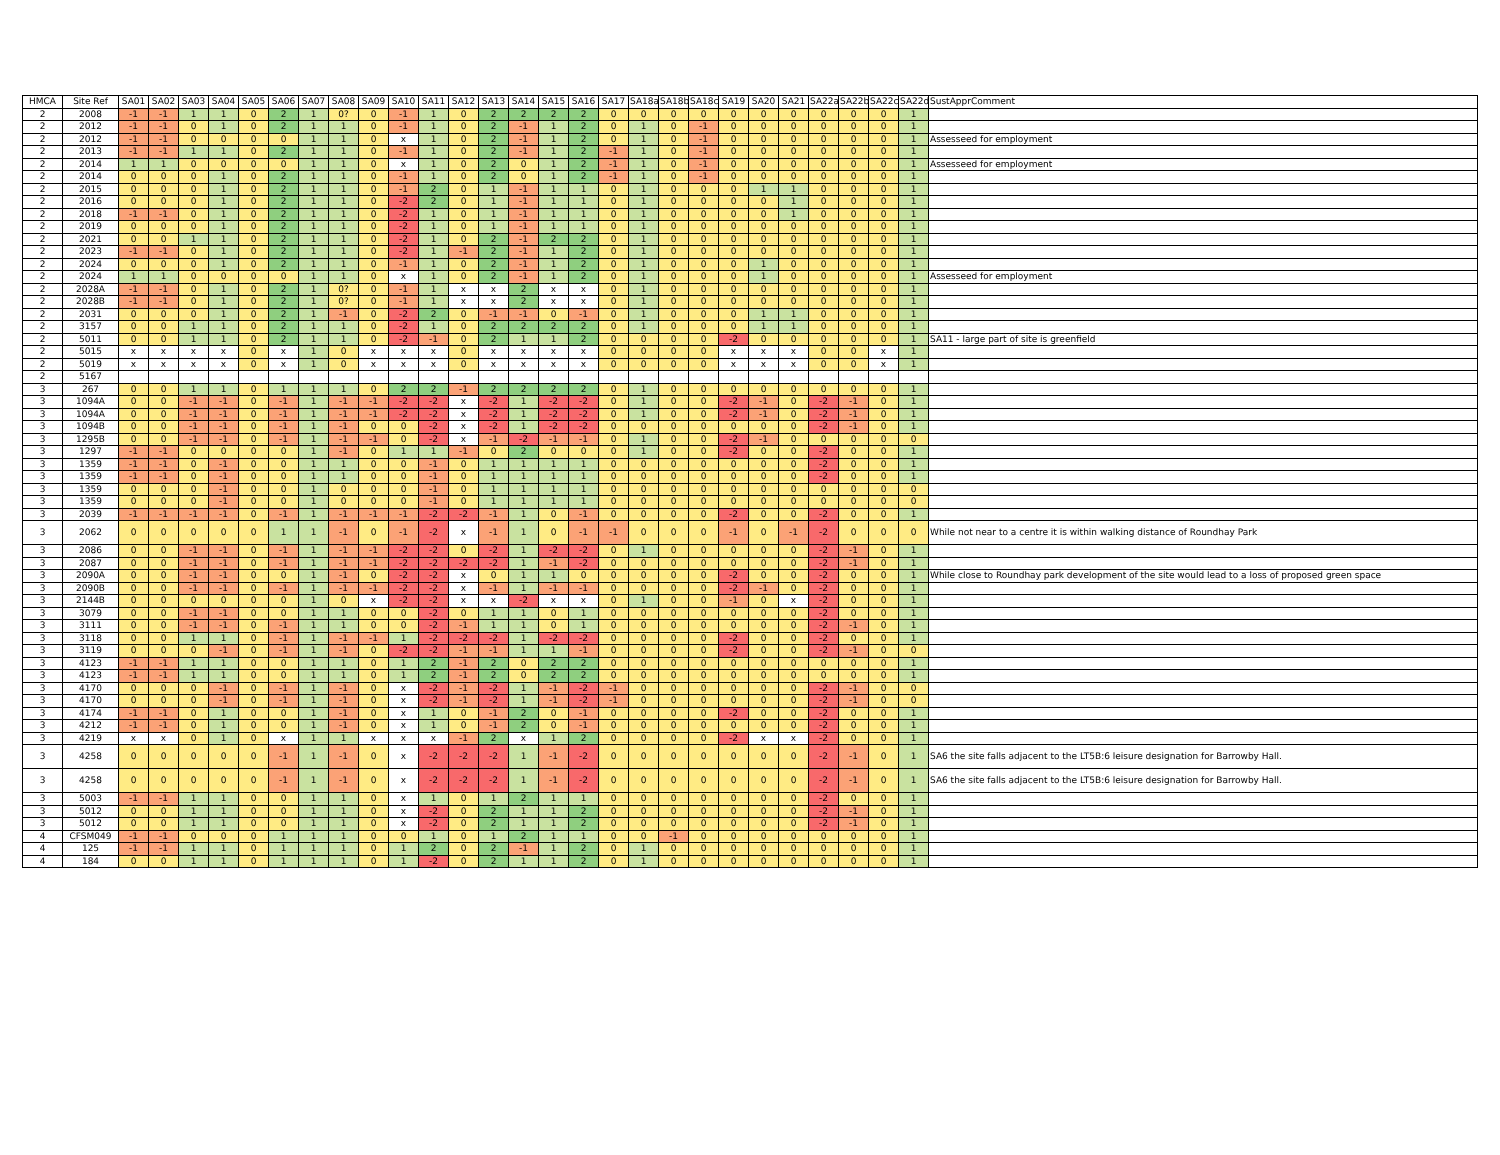| HMCA | Site Ref | SA01 | SA02 | SA03 | SA04 | SA05 | SA06 | SA07 | SA08 | SA09 | SA10 | SA11 | SA12 | SA13 | SA14 | SA15 | SA16 | SA17 | SA18a | SA18b | SA18c | SA19 | SA20 | SA21 | SA22a | SA22b | SA22c | SA22d | SustApprComment |
| --- | --- | --- | --- | --- | --- | --- | --- | --- | --- | --- | --- | --- | --- | --- | --- | --- | --- | --- | --- | --- | --- | --- | --- | --- | --- | --- | --- | --- | --- |
| 2 | 2008 | -1 | -1 | 1 | 1 | 0 | 2 | 1 | 0? | 0 | -1 | 1 | 0 | 2 | 2 | 2 | 2 | 0 | 0 | 0 | 0 | 0 | 0 | 0 | 0 | 0 | 0 | 1 | |
| 2 | 2012 | -1 | -1 | 0 | 1 | 0 | 2 | 1 | 1 | 0 | -1 | 1 | 0 | 2 | -1 | 1 | 2 | 0 | 1 | 0 | -1 | 0 | 0 | 0 | 0 | 0 | 0 | 1 | |
| 2 | 2012 | -1 | -1 | 0 | 0 | 0 | 0 | 1 | 1 | 0 | x | 1 | 0 | 2 | -1 | 1 | 2 | 0 | 1 | 0 | -1 | 0 | 0 | 0 | 0 | 0 | 0 | 1 | Assesseed for employment |
| 2 | 2013 | -1 | -1 | 1 | 1 | 0 | 2 | 1 | 1 | 0 | -1 | 1 | 0 | 2 | -1 | 1 | 2 | -1 | 1 | 0 | -1 | 0 | 0 | 0 | 0 | 0 | 0 | 1 | |
| 2 | 2014 | 1 | 1 | 0 | 0 | 0 | 0 | 1 | 1 | 0 | x | 1 | 0 | 2 | 0 | 1 | 2 | -1 | 1 | 0 | -1 | 0 | 0 | 0 | 0 | 0 | 0 | 1 | Assesseed for employment |
| 2 | 2014 | 0 | 0 | 0 | 1 | 0 | 2 | 1 | 1 | 0 | -1 | 1 | 0 | 2 | 0 | 1 | 2 | -1 | 1 | 0 | -1 | 0 | 0 | 0 | 0 | 0 | 0 | 1 | |
| 2 | 2015 | 0 | 0 | 0 | 1 | 0 | 2 | 1 | 1 | 0 | -1 | 2 | 0 | 1 | -1 | 1 | 1 | 0 | 1 | 0 | 0 | 0 | 1 | 1 | 0 | 0 | 0 | 1 | |
| 2 | 2016 | 0 | 0 | 0 | 1 | 0 | 2 | 1 | 1 | 0 | -2 | 2 | 0 | 1 | -1 | 1 | 1 | 0 | 1 | 0 | 0 | 0 | 0 | 1 | 0 | 0 | 0 | 1 | |
| 2 | 2018 | -1 | -1 | 0 | 1 | 0 | 2 | 1 | 1 | 0 | -2 | 1 | 0 | 1 | -1 | 1 | 1 | 0 | 1 | 0 | 0 | 0 | 0 | 1 | 0 | 0 | 0 | 1 | |
| 2 | 2019 | 0 | 0 | 0 | 1 | 0 | 2 | 1 | 1 | 0 | -2 | 1 | 0 | 1 | -1 | 1 | 1 | 0 | 1 | 0 | 0 | 0 | 0 | 0 | 0 | 0 | 0 | 1 | |
| 2 | 2021 | 0 | 0 | 1 | 1 | 0 | 2 | 1 | 1 | 0 | -2 | 1 | 0 | 2 | -1 | 2 | 2 | 0 | 1 | 0 | 0 | 0 | 0 | 0 | 0 | 0 | 0 | 1 | |
| 2 | 2023 | -1 | -1 | 0 | 1 | 0 | 2 | 1 | 1 | 0 | -2 | 1 | -1 | 2 | -1 | 1 | 2 | 0 | 1 | 0 | 0 | 0 | 0 | 0 | 0 | 0 | 0 | 1 | |
| 2 | 2024 | 0 | 0 | 0 | 1 | 0 | 2 | 1 | 1 | 0 | -1 | 1 | 0 | 2 | -1 | 1 | 2 | 0 | 1 | 0 | 0 | 0 | 1 | 0 | 0 | 0 | 0 | 1 | |
| 2 | 2024 | 1 | 1 | 0 | 0 | 0 | 0 | 1 | 1 | 0 | x | 1 | 0 | 2 | -1 | 1 | 2 | 0 | 1 | 0 | 0 | 0 | 1 | 0 | 0 | 0 | 0 | 1 | Assesseed for employment |
| 2 | 2028A | -1 | -1 | 0 | 1 | 0 | 2 | 1 | 0? | 0 | -1 | 1 | x | x | 2 | x | x | 0 | 1 | 0 | 0 | 0 | 0 | 0 | 0 | 0 | 0 | 1 | |
| 2 | 2028B | -1 | -1 | 0 | 1 | 0 | 2 | 1 | 0? | 0 | -1 | 1 | x | x | 2 | x | x | 0 | 1 | 0 | 0 | 0 | 0 | 0 | 0 | 0 | 0 | 1 | |
| 2 | 2031 | 0 | 0 | 0 | 1 | 0 | 2 | 1 | -1 | 0 | -2 | 2 | 0 | -1 | -1 | 0 | -1 | 0 | 1 | 0 | 0 | 0 | 1 | 1 | 0 | 0 | 0 | 1 | |
| 2 | 3157 | 0 | 0 | 1 | 1 | 0 | 2 | 1 | 1 | 0 | -2 | 1 | 0 | 2 | 2 | 2 | 2 | 0 | 1 | 0 | 0 | 0 | 1 | 1 | 0 | 0 | 0 | 1 | |
| 2 | 5011 | 0 | 0 | 1 | 1 | 0 | 2 | 1 | 1 | 0 | -2 | -1 | 0 | 2 | 1 | 1 | 2 | 0 | 0 | 0 | 0 | -2 | 0 | 0 | 0 | 0 | 0 | 1 | SA11 - large part of site is greenfield |
| 2 | 5015 | x | x | x | x | 0 | x | 1 | 0 | x | x | x | 0 | x | x | x | x | 0 | 0 | 0 | 0 | x | x | x | 0 | 0 | x | 1 | |
| 2 | 5019 | x | x | x | x | 0 | x | 1 | 0 | x | x | x | 0 | x | x | x | x | 0 | 0 | 0 | 0 | x | x | x | 0 | 0 | x | 1 | |
| 2 | 5167 | | | | | | | | | | | | | | | | | | | | | | | | | | | | |
| 3 | 267 | 0 | 0 | 1 | 1 | 0 | 1 | 1 | 1 | 0 | 2 | 2 | -1 | 2 | 2 | 2 | 2 | 0 | 1 | 0 | 0 | 0 | 0 | 0 | 0 | 0 | 0 | 1 | |
| 3 | 1094A | 0 | 0 | -1 | -1 | 0 | -1 | 1 | -1 | -1 | -2 | -2 | x | -2 | 1 | -2 | -2 | 0 | 1 | 0 | 0 | -2 | -1 | 0 | -2 | -1 | 0 | 1 | |
| 3 | 1094A | 0 | 0 | -1 | -1 | 0 | -1 | 1 | -1 | -1 | -2 | -2 | x | -2 | 1 | -2 | -2 | 0 | 1 | 0 | 0 | -2 | -1 | 0 | -2 | -1 | 0 | 1 | |
| 3 | 1094B | 0 | 0 | -1 | -1 | 0 | -1 | 1 | -1 | 0 | 0 | -2 | x | -2 | 1 | -2 | -2 | 0 | 0 | 0 | 0 | 0 | 0 | 0 | -2 | -1 | 0 | 1 | |
| 3 | 1295B | 0 | 0 | -1 | -1 | 0 | -1 | 1 | -1 | -1 | 0 | -2 | x | -1 | -2 | -1 | -1 | 0 | 1 | 0 | 0 | -2 | -1 | 0 | 0 | 0 | 0 | 0 | |
| 3 | 1297 | -1 | -1 | 0 | 0 | 0 | 0 | 1 | -1 | 0 | 1 | 1 | -1 | 0 | 2 | 0 | 0 | 0 | 1 | 0 | 0 | -2 | 0 | 0 | -2 | 0 | 0 | 1 | |
| 3 | 1359 | -1 | -1 | 0 | -1 | 0 | 0 | 1 | 1 | 0 | 0 | -1 | 0 | 1 | 1 | 1 | 1 | 0 | 0 | 0 | 0 | 0 | 0 | 0 | -2 | 0 | 0 | 1 | |
| 3 | 1359 | -1 | -1 | 0 | -1 | 0 | 0 | 1 | 1 | 0 | 0 | -1 | 0 | 1 | 1 | 1 | 1 | 0 | 0 | 0 | 0 | 0 | 0 | 0 | -2 | 0 | 0 | 1 | |
| 3 | 1359 | 0 | 0 | 0 | -1 | 0 | 0 | 1 | 0 | 0 | 0 | -1 | 0 | 1 | 1 | 1 | 1 | 0 | 0 | 0 | 0 | 0 | 0 | 0 | 0 | 0 | 0 | 0 | |
| 3 | 1359 | 0 | 0 | 0 | -1 | 0 | 0 | 1 | 0 | 0 | 0 | -1 | 0 | 1 | 1 | 1 | 1 | 0 | 0 | 0 | 0 | 0 | 0 | 0 | 0 | 0 | 0 | 0 | |
| 3 | 2039 | -1 | -1 | -1 | -1 | 0 | -1 | 1 | -1 | -1 | -1 | -2 | -2 | -1 | 1 | 0 | -1 | 0 | 0 | 0 | 0 | -2 | 0 | 0 | -2 | 0 | 0 | 1 | |
| 3 | 2062 | 0 | 0 | 0 | 0 | 0 | 1 | 1 | -1 | 0 | -1 | -2 | x | -1 | 1 | 0 | -1 | -1 | 0 | 0 | 0 | -1 | 0 | -1 | -2 | 0 | 0 | 0 | While not near to a centre it is within walking distance of Roundhay Park |
| 3 | 2086 | 0 | 0 | -1 | -1 | 0 | -1 | 1 | -1 | -1 | -2 | -2 | 0 | -2 | 1 | -2 | -2 | 0 | 1 | 0 | 0 | 0 | 0 | 0 | -2 | -1 | 0 | 1 | |
| 3 | 2087 | 0 | 0 | -1 | -1 | 0 | -1 | 1 | -1 | -1 | -2 | -2 | -2 | -2 | 1 | -1 | -2 | 0 | 0 | 0 | 0 | 0 | 0 | 0 | -2 | -1 | 0 | 1 | |
| 3 | 2090A | 0 | 0 | -1 | -1 | 0 | 0 | 1 | -1 | 0 | -2 | -2 | x | 0 | 1 | 1 | 0 | 0 | 0 | 0 | 0 | -2 | 0 | 0 | -2 | 0 | 0 | 1 | While close to Roundhay park development of the site would lead to a loss of proposed green space |
| 3 | 2090B | 0 | 0 | -1 | -1 | 0 | -1 | 1 | -1 | -1 | -2 | -2 | x | -1 | 1 | -1 | -1 | 0 | 0 | 0 | 0 | -2 | -1 | 0 | -2 | 0 | 0 | 1 | |
| 3 | 2144B | 0 | 0 | 0 | 0 | 0 | 0 | 1 | 0 | x | -2 | -2 | x | x | -2 | x | x | 0 | 1 | 0 | 0 | -1 | 0 | x | -2 | 0 | 0 | 1 | |
| 3 | 3079 | 0 | 0 | -1 | -1 | 0 | 0 | 1 | 1 | 0 | 0 | -2 | 0 | 1 | 1 | 0 | 1 | 0 | 0 | 0 | 0 | 0 | 0 | 0 | -2 | 0 | 0 | 1 | |
| 3 | 3111 | 0 | 0 | -1 | -1 | 0 | -1 | 1 | 1 | 0 | 0 | -2 | -1 | 1 | 1 | 0 | 1 | 0 | 0 | 0 | 0 | 0 | 0 | 0 | -2 | -1 | 0 | 1 | |
| 3 | 3118 | 0 | 0 | 1 | 1 | 0 | -1 | 1 | -1 | -1 | 1 | -2 | -2 | -2 | 1 | -2 | -2 | 0 | 0 | 0 | 0 | -2 | 0 | 0 | -2 | 0 | 0 | 1 | |
| 3 | 3119 | 0 | 0 | 0 | -1 | 0 | -1 | 1 | -1 | 0 | -2 | -2 | -1 | -1 | 1 | 1 | -1 | 0 | 0 | 0 | 0 | -2 | 0 | 0 | -2 | -1 | 0 | 0 | |
| 3 | 4123 | -1 | -1 | 1 | 1 | 0 | 0 | 1 | 1 | 0 | 1 | 2 | -1 | 2 | 0 | 2 | 2 | 0 | 0 | 0 | 0 | 0 | 0 | 0 | 0 | 0 | 0 | 1 | |
| 3 | 4123 | -1 | -1 | 1 | 1 | 0 | 0 | 1 | 1 | 0 | 1 | 2 | -1 | 2 | 0 | 2 | 2 | 0 | 0 | 0 | 0 | 0 | 0 | 0 | 0 | 0 | 0 | 1 | |
| 3 | 4170 | 0 | 0 | 0 | -1 | 0 | -1 | 1 | -1 | 0 | x | -2 | -1 | -2 | 1 | -1 | -2 | -1 | 0 | 0 | 0 | 0 | 0 | 0 | -2 | -1 | 0 | 0 | |
| 3 | 4170 | 0 | 0 | 0 | -1 | 0 | -1 | 1 | -1 | 0 | x | -2 | -1 | -2 | 1 | -1 | -2 | -1 | 0 | 0 | 0 | 0 | 0 | 0 | -2 | -1 | 0 | 0 | |
| 3 | 4174 | -1 | -1 | 0 | 1 | 0 | 0 | 1 | -1 | 0 | x | 1 | 0 | -1 | 2 | 0 | -1 | 0 | 0 | 0 | 0 | -2 | 0 | 0 | -2 | 0 | 0 | 1 | |
| 3 | 4212 | -1 | -1 | 0 | 1 | 0 | 0 | 1 | -1 | 0 | x | 1 | 0 | -1 | 2 | 0 | -1 | 0 | 0 | 0 | 0 | 0 | 0 | 0 | -2 | 0 | 0 | 1 | |
| 3 | 4219 | x | x | 0 | 1 | 0 | x | 1 | 1 | x | x | x | -1 | 2 | x | 1 | 2 | 0 | 0 | 0 | 0 | -2 | x | x | -2 | 0 | 0 | 1 | |
| 3 | 4258 | 0 | 0 | 0 | 0 | 0 | -1 | 1 | -1 | 0 | x | -2 | -2 | -2 | 1 | -1 | -2 | 0 | 0 | 0 | 0 | 0 | 0 | 0 | -2 | -1 | 0 | 1 | SA6 the site falls adjacent to the LT5B:6 leisure designation for Barrowby Hall. |
| 3 | 4258 | 0 | 0 | 0 | 0 | 0 | -1 | 1 | -1 | 0 | x | -2 | -2 | -2 | 1 | -1 | -2 | 0 | 0 | 0 | 0 | 0 | 0 | 0 | -2 | -1 | 0 | 1 | SA6 the site falls adjacent to the LT5B:6 leisure designation for Barrowby Hall. |
| 3 | 5003 | -1 | -1 | 1 | 1 | 0 | 0 | 1 | 1 | 0 | x | 1 | 0 | 1 | 2 | 1 | 1 | 0 | 0 | 0 | 0 | 0 | 0 | 0 | -2 | 0 | 0 | 1 | |
| 3 | 5012 | 0 | 0 | 1 | 1 | 0 | 0 | 1 | 1 | 0 | x | -2 | 0 | 2 | 1 | 1 | 2 | 0 | 0 | 0 | 0 | 0 | 0 | 0 | -2 | -1 | 0 | 1 | |
| 3 | 5012 | 0 | 0 | 1 | 1 | 0 | 0 | 1 | 1 | 0 | x | -2 | 0 | 2 | 1 | 1 | 2 | 0 | 0 | 0 | 0 | 0 | 0 | 0 | -2 | -1 | 0 | 1 | |
| 4 | CFSM049 | -1 | -1 | 0 | 0 | 0 | 1 | 1 | 1 | 0 | 0 | 1 | 0 | 1 | 2 | 1 | 1 | 0 | 0 | -1 | 0 | 0 | 0 | 0 | 0 | 0 | 0 | 1 | |
| 4 | 125 | -1 | -1 | 1 | 1 | 0 | 1 | 1 | 1 | 0 | 1 | 2 | 0 | 2 | -1 | 1 | 2 | 0 | 1 | 0 | 0 | 0 | 0 | 0 | 0 | 0 | 0 | 1 | |
| 4 | 184 | 0 | 0 | 1 | 1 | 0 | 1 | 1 | 1 | 0 | 1 | -2 | 0 | 2 | 1 | 1 | 2 | 0 | 1 | 0 | 0 | 0 | 0 | 0 | 0 | 0 | 0 | 1 | |